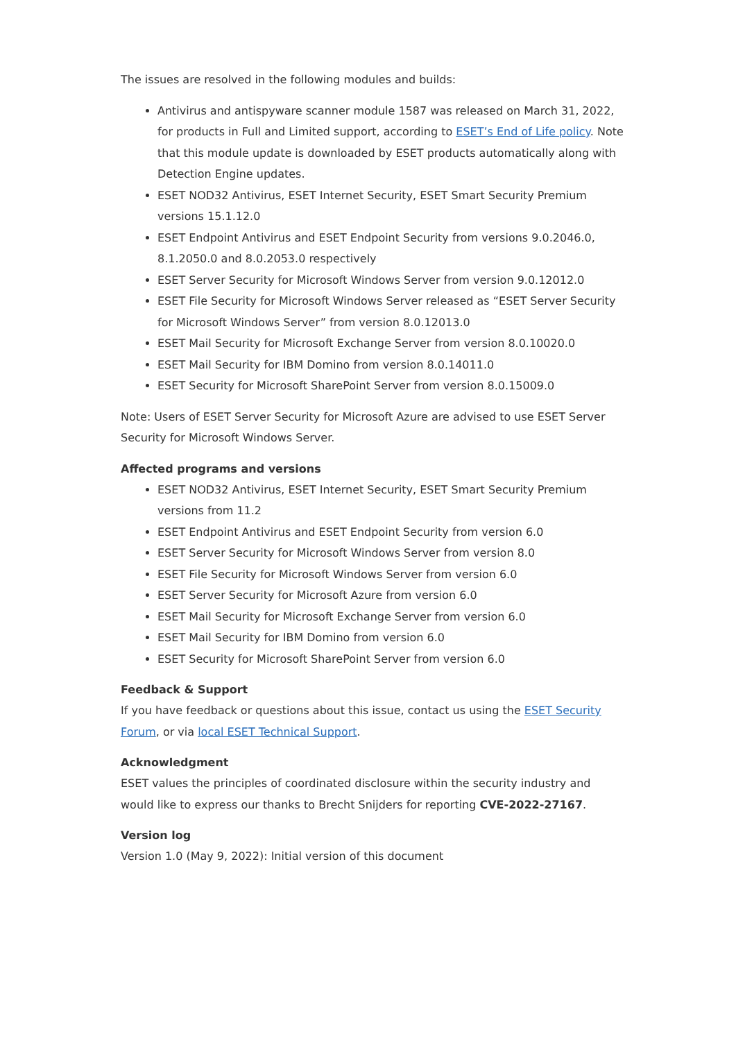The issues are resolved in the following modules and builds:
Antivirus and antispyware scanner module 1587 was released on March 31, 2022, for products in Full and Limited support, according to ESET’s End of Life policy. Note that this module update is downloaded by ESET products automatically along with Detection Engine updates.
ESET NOD32 Antivirus, ESET Internet Security, ESET Smart Security Premium versions 15.1.12.0
ESET Endpoint Antivirus and ESET Endpoint Security from versions 9.0.2046.0, 8.1.2050.0 and 8.0.2053.0 respectively
ESET Server Security for Microsoft Windows Server from version 9.0.12012.0
ESET File Security for Microsoft Windows Server released as “ESET Server Security for Microsoft Windows Server” from version 8.0.12013.0
ESET Mail Security for Microsoft Exchange Server from version 8.0.10020.0
ESET Mail Security for IBM Domino from version 8.0.14011.0
ESET Security for Microsoft SharePoint Server from version 8.0.15009.0
Note: Users of ESET Server Security for Microsoft Azure are advised to use ESET Server Security for Microsoft Windows Server.
Affected programs and versions
ESET NOD32 Antivirus, ESET Internet Security, ESET Smart Security Premium versions from 11.2
ESET Endpoint Antivirus and ESET Endpoint Security from version 6.0
ESET Server Security for Microsoft Windows Server from version 8.0
ESET File Security for Microsoft Windows Server from version 6.0
ESET Server Security for Microsoft Azure from version 6.0
ESET Mail Security for Microsoft Exchange Server from version 6.0
ESET Mail Security for IBM Domino from version 6.0
ESET Security for Microsoft SharePoint Server from version 6.0
Feedback & Support
If you have feedback or questions about this issue, contact us using the ESET Security Forum, or via local ESET Technical Support.
Acknowledgment
ESET values the principles of coordinated disclosure within the security industry and would like to express our thanks to Brecht Snijders for reporting CVE-2022-27167.
Version log
Version 1.0 (May 9, 2022): Initial version of this document